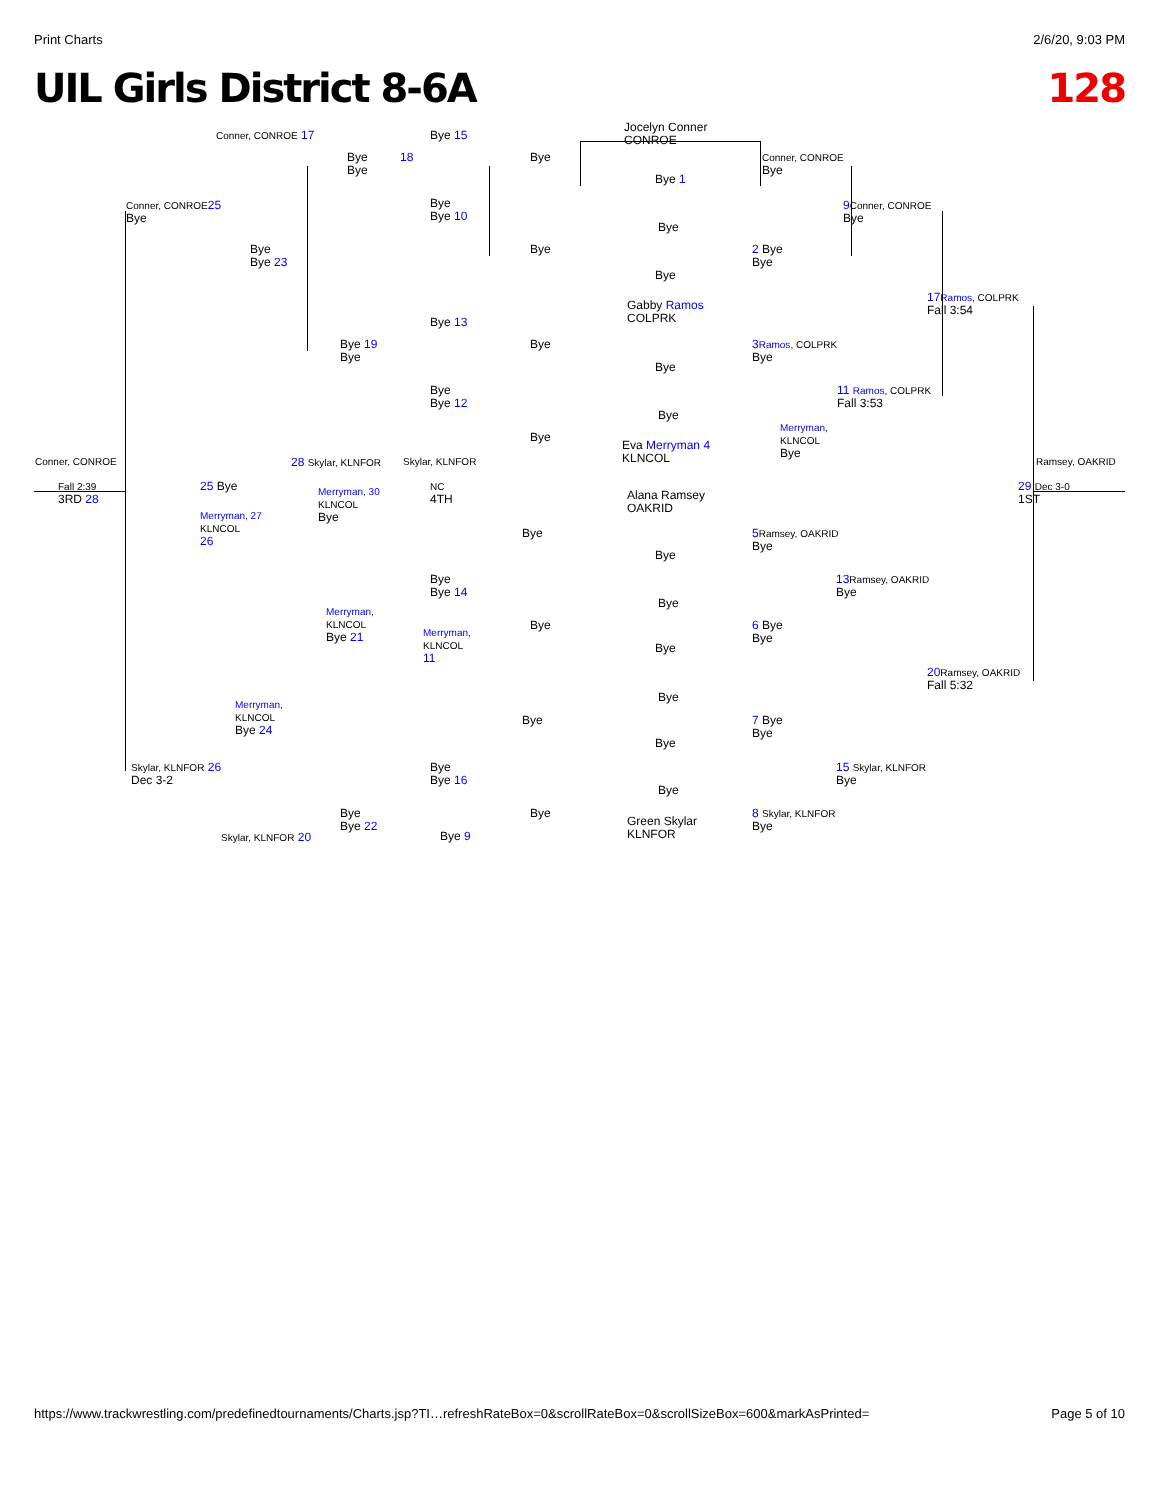Print Charts 2/6/20, 9:03 PM
UIL Girls District 8-6A 128
Jocelyn Conner
CONROE
Conner, CONROE 17 Bye 15
Bye
Bye
18 Bye
Conner, CONROE
Bye
Bye 1
Conner, CONROE 25
Bye
Bye
Bye 10
9 Conner, CONROE
Bye
Bye
Bye
Bye 23
Bye
2 Bye
Bye
Bye
17 Ramos, COLPRK
Fall 3:54
Gabby Ramos
COLPRK
Bye 13
Bye 19
Bye
Bye
3 Ramos, COLPRK
Bye
Bye
Bye
Bye 12
11 Ramos, COLPRK
Fall 3:53
Bye
Merryman,
KLNCOL
Bye
Bye
Eva Merryman 4
KLNCOL
Conner, CONROE 28 Skylar, KLNFOR Skylar, KLNFOR Ramsey, OAKRID
Fall 2:39
3RD 28
25 Bye
Merryman, 30
KLNCOL
Bye
NC
4TH
Alana Ramsey
OAKRID
29 Dec 3-0
1ST
Merryman, 27
KLNCOL
26
Bye
5 Ramsey, OAKRID
Bye
Bye
Bye
Bye 14
13 Ramsey, OAKRID
Bye
Bye
Merryman,
KLNCOL
Bye 21
Merryman,
KLNCOL
11
Bye
6 Bye
Bye
Bye
20 Ramsey, OAKRID
Fall 5:32
Bye
Merryman,
KLNCOL
Bye 24
Bye
7 Bye
Bye
Bye
Skylar, KLNFOR 26
Dec 3-2
Bye
Bye 16
15 Skylar, KLNFOR
Bye
Bye
Bye
Bye 22
Bye
8 Skylar, KLNFOR
Bye
Green Skylar
KLNFOR
Skylar, KLNFOR 20 Bye 9
https://www.trackwrestling.com/predefinedtournaments/Charts.jsp?TI…refreshRateBox=0&scrollRateBox=0&scrollSizeBox=600&markAsPrinted= Page 5 of 10